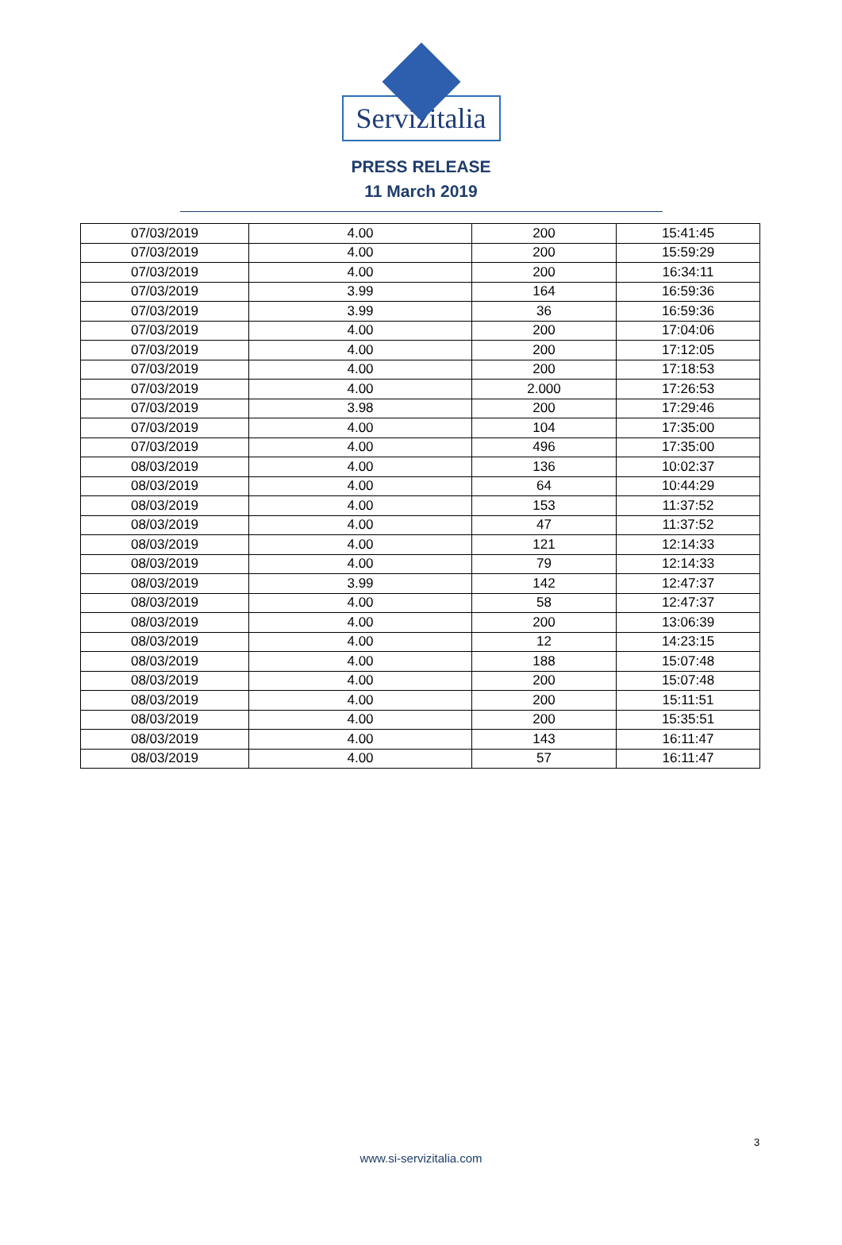Servizitalia
PRESS RELEASE
11 March 2019
| 07/03/2019 | 4.00 | 200 | 15:41:45 |
| 07/03/2019 | 4.00 | 200 | 15:59:29 |
| 07/03/2019 | 4.00 | 200 | 16:34:11 |
| 07/03/2019 | 3.99 | 164 | 16:59:36 |
| 07/03/2019 | 3.99 | 36 | 16:59:36 |
| 07/03/2019 | 4.00 | 200 | 17:04:06 |
| 07/03/2019 | 4.00 | 200 | 17:12:05 |
| 07/03/2019 | 4.00 | 200 | 17:18:53 |
| 07/03/2019 | 4.00 | 2.000 | 17:26:53 |
| 07/03/2019 | 3.98 | 200 | 17:29:46 |
| 07/03/2019 | 4.00 | 104 | 17:35:00 |
| 07/03/2019 | 4.00 | 496 | 17:35:00 |
| 08/03/2019 | 4.00 | 136 | 10:02:37 |
| 08/03/2019 | 4.00 | 64 | 10:44:29 |
| 08/03/2019 | 4.00 | 153 | 11:37:52 |
| 08/03/2019 | 4.00 | 47 | 11:37:52 |
| 08/03/2019 | 4.00 | 121 | 12:14:33 |
| 08/03/2019 | 4.00 | 79 | 12:14:33 |
| 08/03/2019 | 3.99 | 142 | 12:47:37 |
| 08/03/2019 | 4.00 | 58 | 12:47:37 |
| 08/03/2019 | 4.00 | 200 | 13:06:39 |
| 08/03/2019 | 4.00 | 12 | 14:23:15 |
| 08/03/2019 | 4.00 | 188 | 15:07:48 |
| 08/03/2019 | 4.00 | 200 | 15:07:48 |
| 08/03/2019 | 4.00 | 200 | 15:11:51 |
| 08/03/2019 | 4.00 | 200 | 15:35:51 |
| 08/03/2019 | 4.00 | 143 | 16:11:47 |
| 08/03/2019 | 4.00 | 57 | 16:11:47 |
3
www.si-servizitalia.com